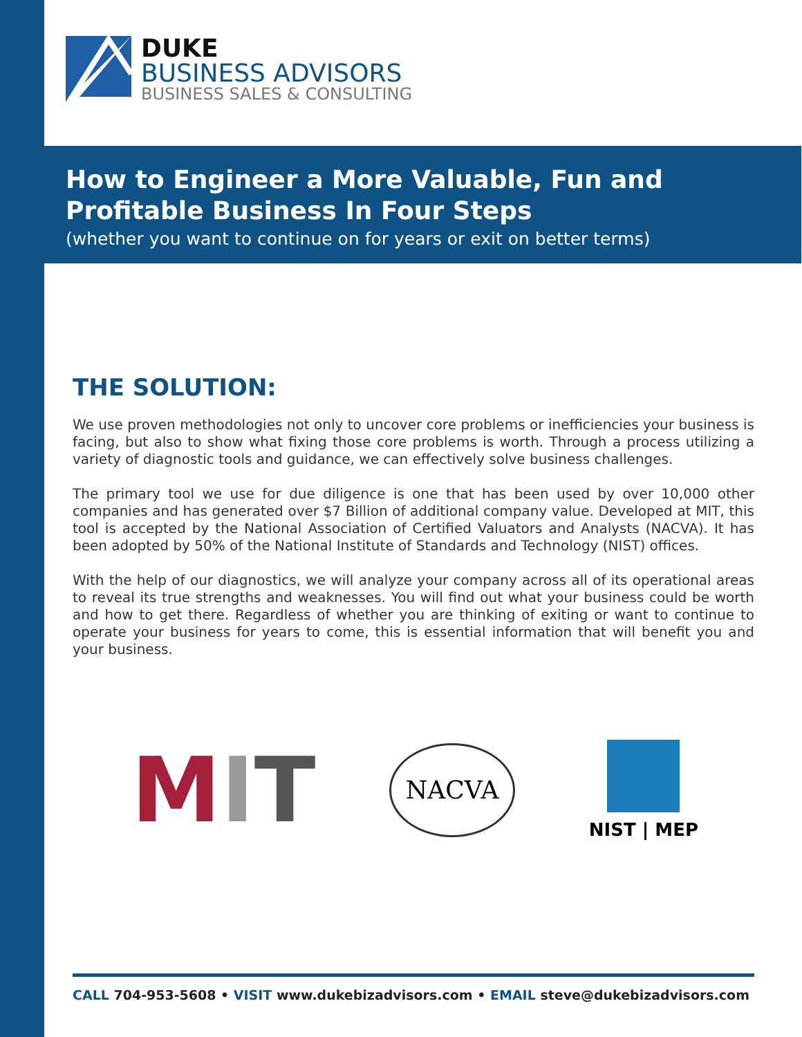DUKE
BUSINESS ADVISORS
BUSINESS SALES & CONSULTING
How to Engineer a More Valuable, Fun and
Profitable Business In Four Steps
(whether you want to continue on for years or exit on better terms)
THE SOLUTION:
We use proven methodologies not only to uncover core problems or inefficiencies your business is facing, but also to show what fixing those core problems is worth. Through a process utilizing a variety of diagnostic tools and guidance, we can effectively solve business challenges.
The primary tool we use for due diligence is one that has been used by over 10,000 other companies and has generated over $7 Billion of additional company value. Developed at MIT, this tool is accepted by the National Association of Certified Valuators and Analysts (NACVA). It has been adopted by 50% of the National Institute of Standards and Technology (NIST) offices.
With the help of our diagnostics, we will analyze your company across all of its operational areas to reveal its true strengths and weaknesses. You will find out what your business could be worth and how to get there. Regardless of whether you are thinking of exiting or want to continue to operate your business for years to come, this is essential information that will benefit you and your business.
MIT
NACVA
NIST | MEP
CALL 704-953-5608 • VISIT www.dukebizadvisors.com • EMAIL steve@dukebizadvisors.com